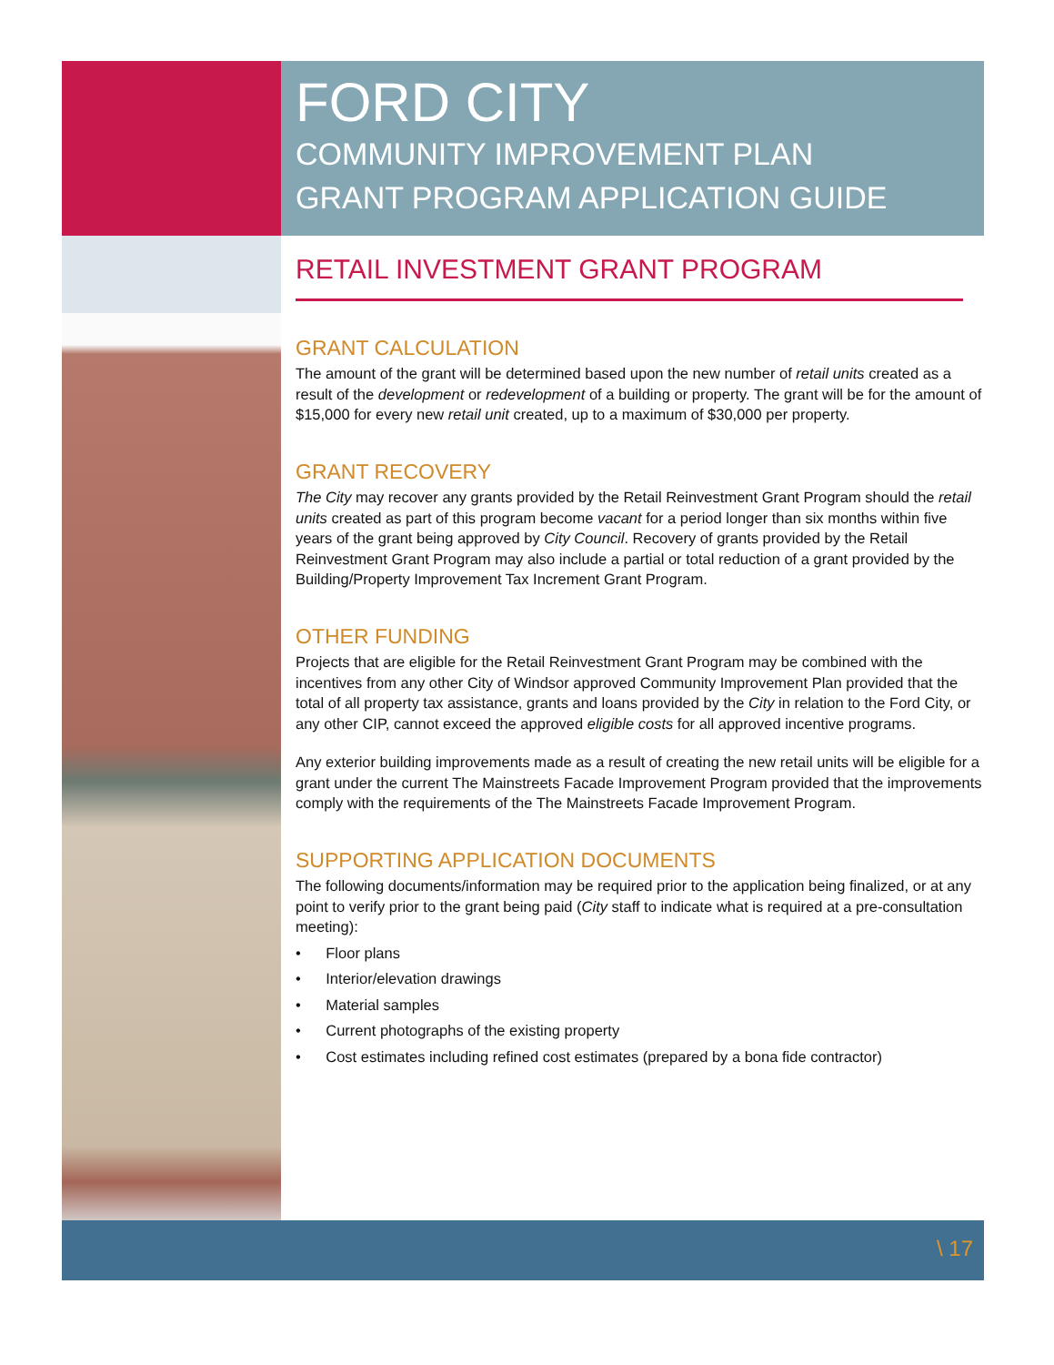FORD CITY
COMMUNITY IMPROVEMENT PLAN
GRANT PROGRAM APPLICATION GUIDE
RETAIL INVESTMENT GRANT PROGRAM
GRANT CALCULATION
The amount of the grant will be determined based upon the new number of retail units created as a result of the development or redevelopment of a building or property. The grant will be for the amount of $15,000 for every new retail unit created, up to a maximum of $30,000 per property.
GRANT RECOVERY
The City may recover any grants provided by the Retail Reinvestment Grant Program should the retail units created as part of this program become vacant for a period longer than six months within five years of the grant being approved by City Council. Recovery of grants provided by the Retail Reinvestment Grant Program may also include a partial or total reduction of a grant provided by the Building/Property Improvement Tax Increment Grant Program.
OTHER FUNDING
Projects that are eligible for the Retail Reinvestment Grant Program may be combined with the incentives from any other City of Windsor approved Community Improvement Plan provided that the total of all property tax assistance, grants and loans provided by the City in relation to the Ford City, or any other CIP, cannot exceed the approved eligible costs for all approved incentive programs.
Any exterior building improvements made as a result of creating the new retail units will be eligible for a grant under the current The Mainstreets Facade Improvement Program provided that the improvements comply with the requirements of the The Mainstreets Facade Improvement Program.
SUPPORTING APPLICATION DOCUMENTS
The following documents/information may be required prior to the application being finalized, or at any point to verify prior to the grant being paid (City staff to indicate what is required at a pre-consultation meeting):
• Floor plans
• Interior/elevation drawings
• Material samples
• Current photographs of the existing property
• Cost estimates including refined cost estimates (prepared by a bona fide contractor)
\ 17